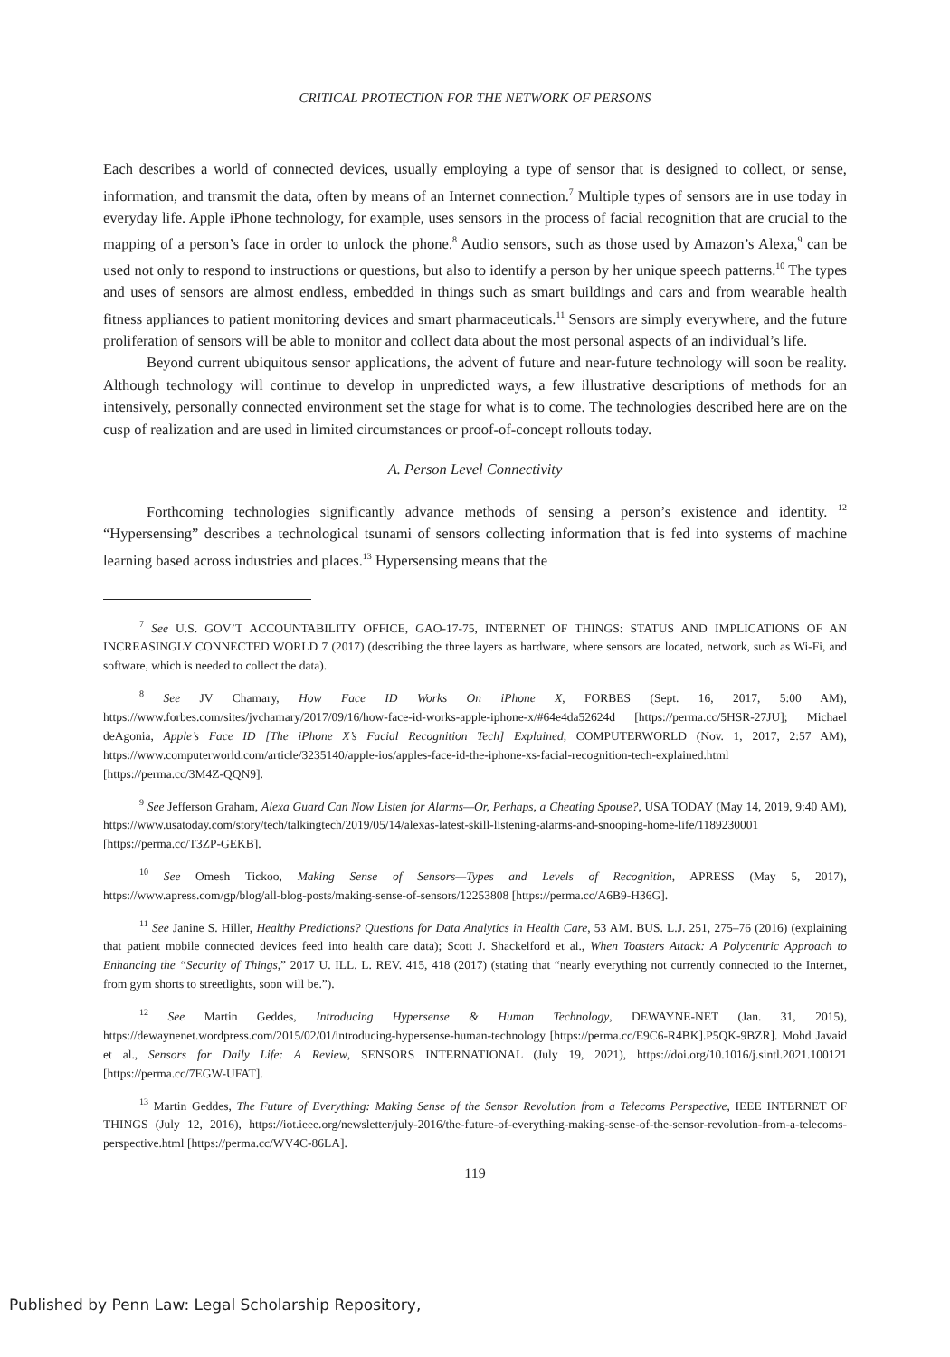CRITICAL PROTECTION FOR THE NETWORK OF PERSONS
Each describes a world of connected devices, usually employing a type of sensor that is designed to collect, or sense, information, and transmit the data, often by means of an Internet connection.<sup>7</sup> Multiple types of sensors are in use today in everyday life. Apple iPhone technology, for example, uses sensors in the process of facial recognition that are crucial to the mapping of a person’s face in order to unlock the phone.<sup>8</sup> Audio sensors, such as those used by Amazon’s Alexa,<sup>9</sup> can be used not only to respond to instructions or questions, but also to identify a person by her unique speech patterns.<sup>10</sup> The types and uses of sensors are almost endless, embedded in things such as smart buildings and cars and from wearable health fitness appliances to patient monitoring devices and smart pharmaceuticals.<sup>11</sup> Sensors are simply everywhere, and the future proliferation of sensors will be able to monitor and collect data about the most personal aspects of an individual’s life.
Beyond current ubiquitous sensor applications, the advent of future and near-future technology will soon be reality. Although technology will continue to develop in unpredicted ways, a few illustrative descriptions of methods for an intensively, personally connected environment set the stage for what is to come. The technologies described here are on the cusp of realization and are used in limited circumstances or proof-of-concept rollouts today.
A. Person Level Connectivity
Forthcoming technologies significantly advance methods of sensing a person’s existence and identity. <sup>12</sup> “Hypersensing” describes a technological tsunami of sensors collecting information that is fed into systems of machine learning based across industries and places.<sup>13</sup> Hypersensing means that the
<sup>7</sup> See U.S. GOV’T ACCOUNTABILITY OFFICE, GAO-17-75, INTERNET OF THINGS: STATUS AND IMPLICATIONS OF AN INCREASINGLY CONNECTED WORLD 7 (2017) (describing the three layers as hardware, where sensors are located, network, such as Wi-Fi, and software, which is needed to collect the data).
<sup>8</sup> See JV Chamary, How Face ID Works On iPhone X, FORBES (Sept. 16, 2017, 5:00 AM), https://www.forbes.com/sites/jvchamary/2017/09/16/how-face-id-works-apple-iphone-x/#64e4da52624d [https://perma.cc/5HSR-27JU]; Michael deAgonia, Apple’s Face ID [The iPhone X’s Facial Recognition Tech] Explained, COMPUTERWORLD (Nov. 1, 2017, 2:57 AM), https://www.computerworld.com/article/3235140/apple-ios/apples-face-id-the-iphone-xs-facial-recognition-tech-explained.html [https://perma.cc/3M4Z-QQN9].
<sup>9</sup> See Jefferson Graham, Alexa Guard Can Now Listen for Alarms—Or, Perhaps, a Cheating Spouse?, USA TODAY (May 14, 2019, 9:40 AM), https://www.usatoday.com/story/tech/talkingtech/2019/05/14/alexas-latest-skill-listening-alarms-and-snooping-home-life/1189230001 [https://perma.cc/T3ZP-GEKB].
<sup>10</sup> See Omesh Tickoo, Making Sense of Sensors—Types and Levels of Recognition, APRESS (May 5, 2017), https://www.apress.com/gp/blog/all-blog-posts/making-sense-of-sensors/12253808 [https://perma.cc/A6B9-H36G].
<sup>11</sup> See Janine S. Hiller, Healthy Predictions? Questions for Data Analytics in Health Care, 53 AM. BUS. L.J. 251, 275–76 (2016) (explaining that patient mobile connected devices feed into health care data); Scott J. Shackelford et al., When Toasters Attack: A Polycentric Approach to Enhancing the “Security of Things,” 2017 U. ILL. L. REV. 415, 418 (2017) (stating that “nearly everything not currently connected to the Internet, from gym shorts to streetlights, soon will be.”).
<sup>12</sup> See Martin Geddes, Introducing Hypersense & Human Technology, DEWAYNE-NET (Jan. 31, 2015), https://dewaynenet.wordpress.com/2015/02/01/introducing-hypersense-human-technology [https://perma.cc/E9C6-R4BK].P5QK-9BZR]. Mohd Javaid et al., Sensors for Daily Life: A Review, SENSORS INTERNATIONAL (July 19, 2021), https://doi.org/10.1016/j.sintl.2021.100121 [https://perma.cc/7EGW-UFAT].
<sup>13</sup> Martin Geddes, The Future of Everything: Making Sense of the Sensor Revolution from a Telecoms Perspective, IEEE INTERNET OF THINGS (July 12, 2016), https://iot.ieee.org/newsletter/july-2016/the-future-of-everything-making-sense-of-the-sensor-revolution-from-a-telecoms-perspective.html [https://perma.cc/WV4C-86LA].
119
Published by Penn Law: Legal Scholarship Repository,